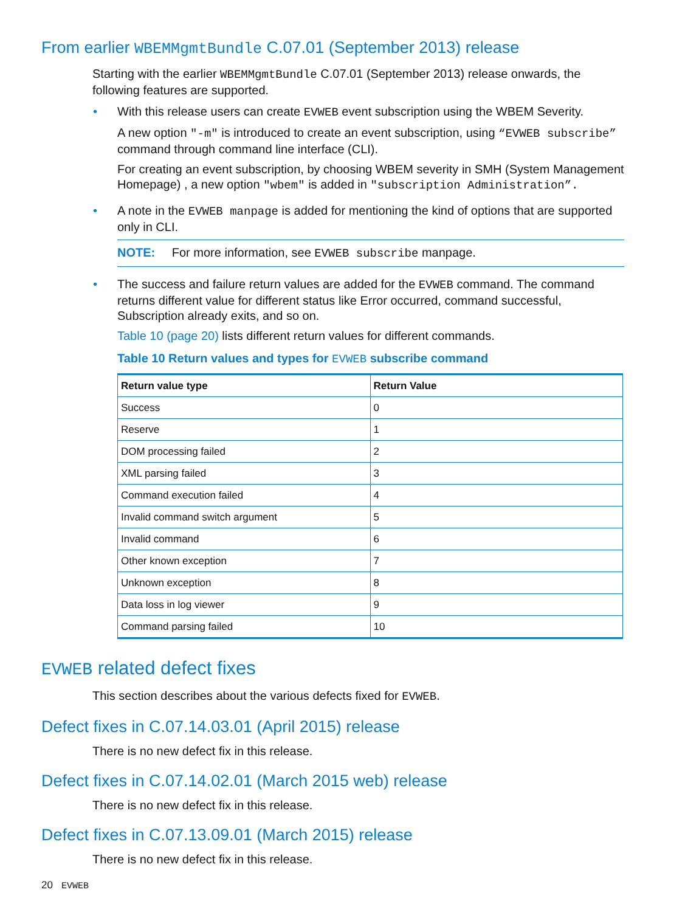From earlier WBEMMgmtBundle C.07.01 (September 2013) release
Starting with the earlier WBEMMgmtBundle C.07.01 (September 2013) release onwards, the following features are supported.
•
With this release users can create EVWEB event subscription using the WBEM Severity.
A new option "-m" is introduced to create an event subscription, using “EVWEB subscribe” command through command line interface (CLI).
For creating an event subscription, by choosing WBEM severity in SMH (System Management Homepage) , a new option "wbem" is added in "subscription Administration”.
•
A note in the EVWEB manpage is added for mentioning the kind of options that are supported only in CLI.
NOTE: For more information, see EVWEB subscribe manpage.
•
The success and failure return values are added for the EVWEB command. The command returns different value for different status like Error occurred, command successful, Subscription already exits, and so on.
Table 10 (page 20) lists different return values for different commands.
Table 10 Return values and types for EVWEB subscribe command
| Return value type | Return Value |
| --- | --- |
| Success | 0 |
| Reserve | 1 |
| DOM processing failed | 2 |
| XML parsing failed | 3 |
| Command execution failed | 4 |
| Invalid command switch argument | 5 |
| Invalid command | 6 |
| Other known exception | 7 |
| Unknown exception | 8 |
| Data loss in log viewer | 9 |
| Command parsing failed | 10 |
EVWEB related defect fixes
This section describes about the various defects fixed for EVWEB.
Defect fixes in C.07.14.03.01 (April 2015) release
There is no new defect fix in this release.
Defect fixes in C.07.14.02.01 (March 2015 web) release
There is no new defect fix in this release.
Defect fixes in C.07.13.09.01 (March 2015) release
There is no new defect fix in this release.
20 EVWEB